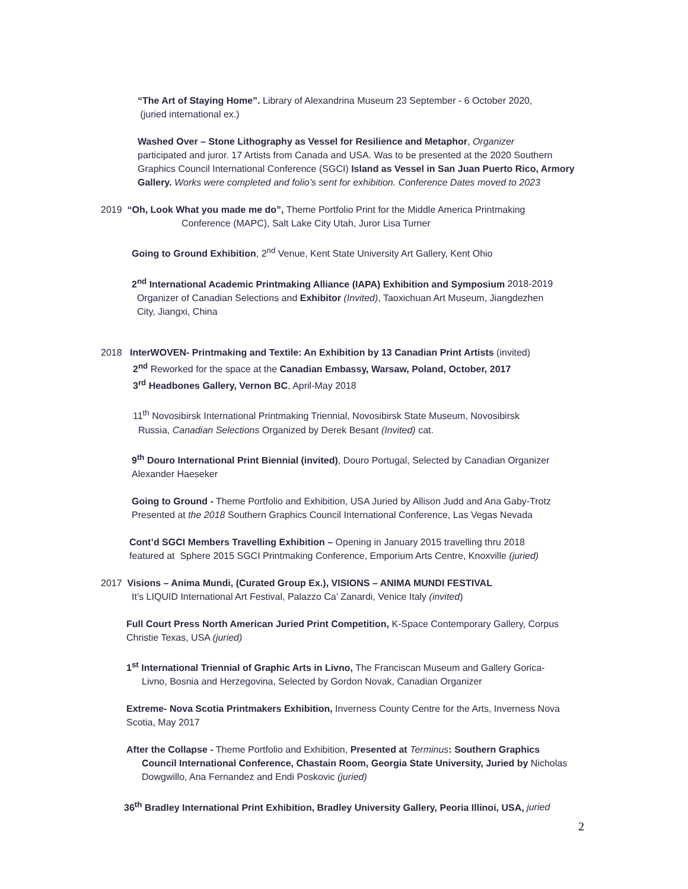“The Art of Staying Home”. Library of Alexandrina Museum 23 September - 6 October 2020,
(juried international ex.)
Washed Over – Stone Lithography as Vessel for Resilience and Metaphor, Organizer
participated and juror. 17 Artists from Canada and USA. Was to be presented at the 2020 Southern Graphics Council International Conference (SGCI) Island as Vessel in San Juan Puerto Rico, Armory Gallery. Works were completed and folio’s sent for exhibition. Conference Dates moved to 2023
2019 “Oh, Look What you made me do”, Theme Portfolio Print for the Middle America Printmaking
Conference (MAPC), Salt Lake City Utah, Juror Lisa Turner
Going to Ground Exhibition, 2<sup>nd</sup> Venue, Kent State University Art Gallery, Kent Ohio
2<sup>nd</sup> International Academic Printmaking Alliance (IAPA) Exhibition and Symposium 2018-2019
Organizer of Canadian Selections and Exhibitor (Invited), Taoxichuan Art Museum, Jiangdezhen
City, Jiangxi, China
2018 InterWOVEN- Printmaking and Textile: An Exhibition by 13 Canadian Print Artists (invited)
2<sup>nd</sup> Reworked for the space at the Canadian Embassy, Warsaw, Poland, October, 2017
3<sup>rd</sup> Headbones Gallery, Vernon BC, April-May 2018
11<sup>th</sup> Novosibirsk International Printmaking Triennial, Novosibirsk State Museum, Novosibirsk
Russia, Canadian Selections Organized by Derek Besant (Invited) cat.
9<sup>th</sup> Douro International Print Biennial (invited), Douro Portugal, Selected by Canadian Organizer
Alexander Haeseker
Going to Ground - Theme Portfolio and Exhibition, USA Juried by Allison Judd and Ana Gaby-Trotz
Presented at the 2018 Southern Graphics Council International Conference, Las Vegas Nevada
Cont’d SGCI Members Travelling Exhibition – Opening in January 2015 travelling thru 2018
featured at Sphere 2015 SGCI Printmaking Conference, Emporium Arts Centre, Knoxville (juried)
2017 Visions – Anima Mundi, (Curated Group Ex.), VISIONS – ANIMA MUNDI FESTIVAL
It’s LIQUID International Art Festival, Palazzo Ca’ Zanardi, Venice Italy (invited)
Full Court Press North American Juried Print Competition, K-Space Contemporary Gallery, Corpus
Christie Texas, USA (juried)
1<sup>st</sup> International Triennial of Graphic Arts in Livno, The Franciscan Museum and Gallery Gorica-
Livno, Bosnia and Herzegovina, Selected by Gordon Novak, Canadian Organizer
Extreme- Nova Scotia Printmakers Exhibition, Inverness County Centre for the Arts, Inverness Nova
Scotia, May 2017
After the Collapse - Theme Portfolio and Exhibition, Presented at Terminus: Southern Graphics
Council International Conference, Chastain Room, Georgia State University, Juried by Nicholas
Dowgwillo, Ana Fernandez and Endi Poskovic (juried)
36<sup>th</sup> Bradley International Print Exhibition, Bradley University Gallery, Peoria Illinoi, USA, juried
2